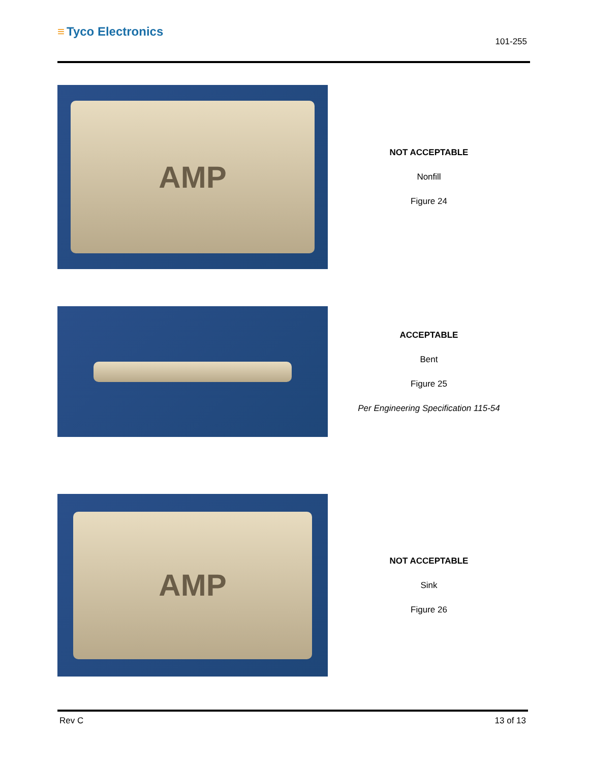≡ Tyco Electronics
101-255
AMP
NOT ACCEPTABLE
Nonfill
Figure 24
ACCEPTABLE
Bent
Figure 25
Per Engineering Specification 115-54
AMP
NOT ACCEPTABLE
Sink
Figure 26
Rev C 13 of 13